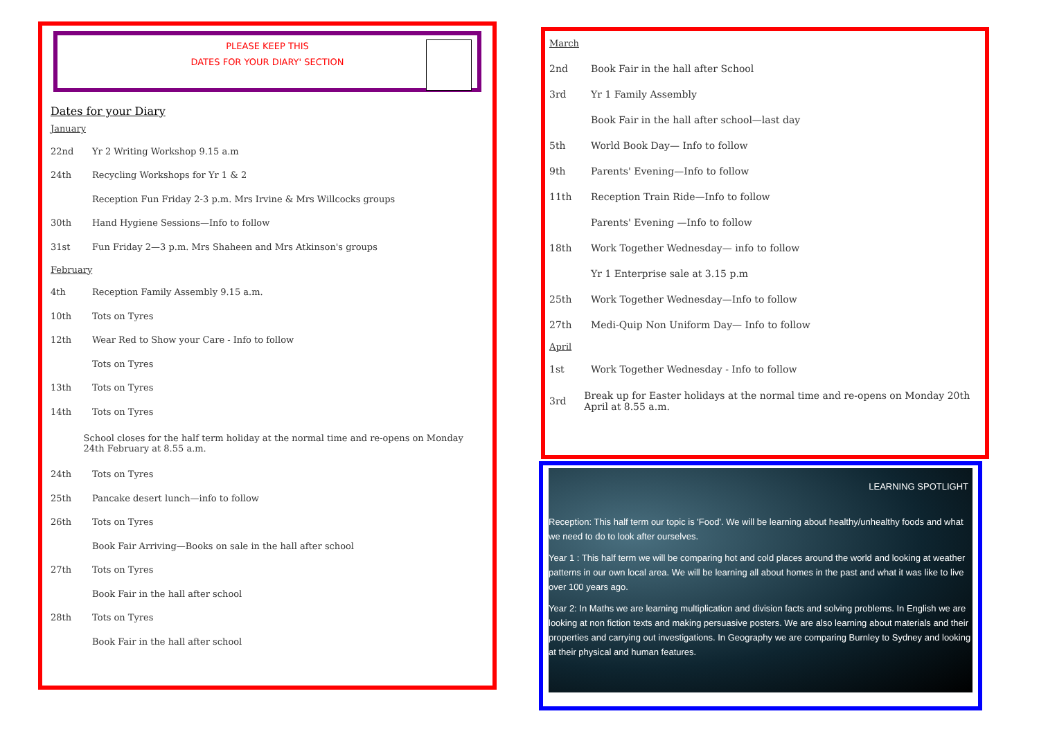PLEASE KEEP THIS
DATES FOR YOUR DIARY' SECTION
Dates for your Diary
January
22nd Yr 2 Writing Workshop 9.15 a.m
24th Recycling Workshops for Yr 1 & 2
Reception Fun Friday 2-3 p.m. Mrs Irvine & Mrs Willcocks groups
30th Hand Hygiene Sessions—Info to follow
31st Fun Friday 2—3 p.m. Mrs Shaheen and Mrs Atkinson's groups
February
4th Reception Family Assembly 9.15 a.m.
10th Tots on Tyres
12th Wear Red to Show your Care - Info to follow
Tots on Tyres
13th Tots on Tyres
14th Tots on Tyres
School closes for the half term holiday at the normal time and re-opens on Monday 24th February at 8.55 a.m.
24th Tots on Tyres
25th Pancake desert lunch—info to follow
26th Tots on Tyres
Book Fair Arriving—Books on sale in the hall after school
27th Tots on Tyres
Book Fair in the hall after school
28th Tots on Tyres
Book Fair in the hall after school
March
2nd Book Fair in the hall after School
3rd Yr 1 Family Assembly
Book Fair in the hall after school—last day
5th World Book Day— Info to follow
9th Parents' Evening—Info to follow
11th Reception Train Ride—Info to follow
Parents' Evening —Info to follow
18th Work Together Wednesday— info to follow
Yr 1 Enterprise sale at 3.15 p.m
25th Work Together Wednesday—Info to follow
27th Medi-Quip Non Uniform Day— Info to follow
April
1st Work Together Wednesday - Info to follow
3rd Break up for Easter holidays at the normal time and re-opens on Monday 20th April at 8.55 a.m.
LEARNING SPOTLIGHT
Reception: This half term our topic is 'Food'. We will be learning about healthy/unhealthy foods and what we need to do to look after ourselves.
Year 1 : This half term we will be comparing hot and cold places around the world and looking at weather patterns in our own local area. We will be learning all about homes in the past and what it was like to live over 100 years ago.
Year 2: In Maths we are learning multiplication and division facts and solving problems. In English we are looking at non fiction texts and making persuasive posters. We are also learning about materials and their properties and carrying out investigations. In Geography we are comparing Burnley to Sydney and looking at their physical and human features.